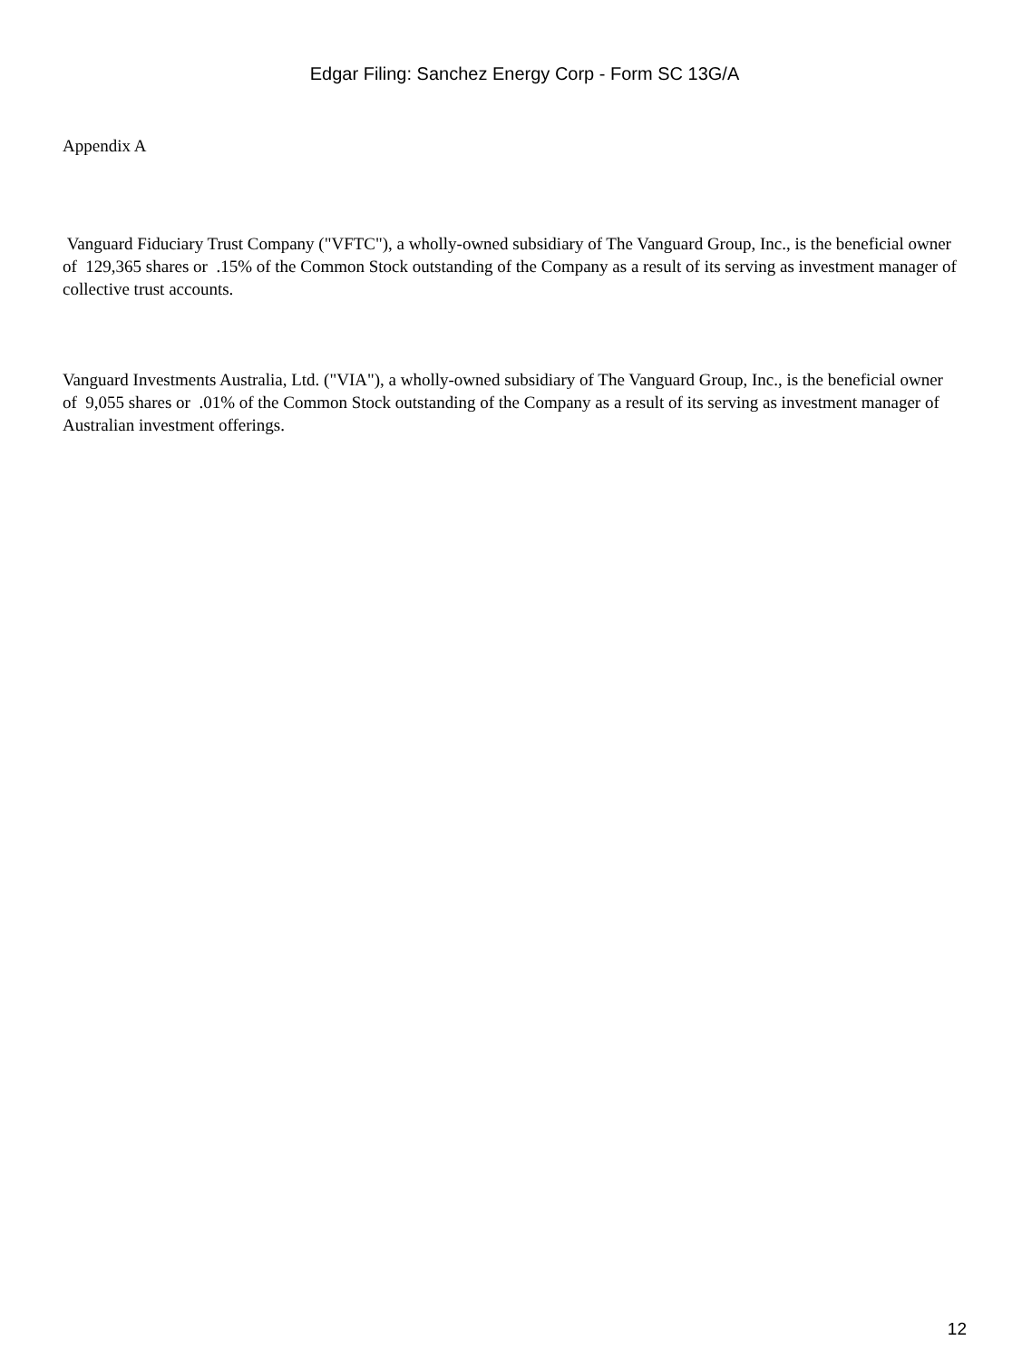Edgar Filing: Sanchez Energy Corp - Form SC 13G/A
Appendix A
Vanguard Fiduciary Trust Company ("VFTC"), a wholly-owned subsidiary of The Vanguard Group, Inc., is the beneficial owner of 129,365 shares or .15% of the Common Stock outstanding of the Company as a result of its serving as investment manager of collective trust accounts.
Vanguard Investments Australia, Ltd. ("VIA"), a wholly-owned subsidiary of The Vanguard Group, Inc., is the beneficial owner of 9,055 shares or .01% of the Common Stock outstanding of the Company as a result of its serving as investment manager of Australian investment offerings.
12